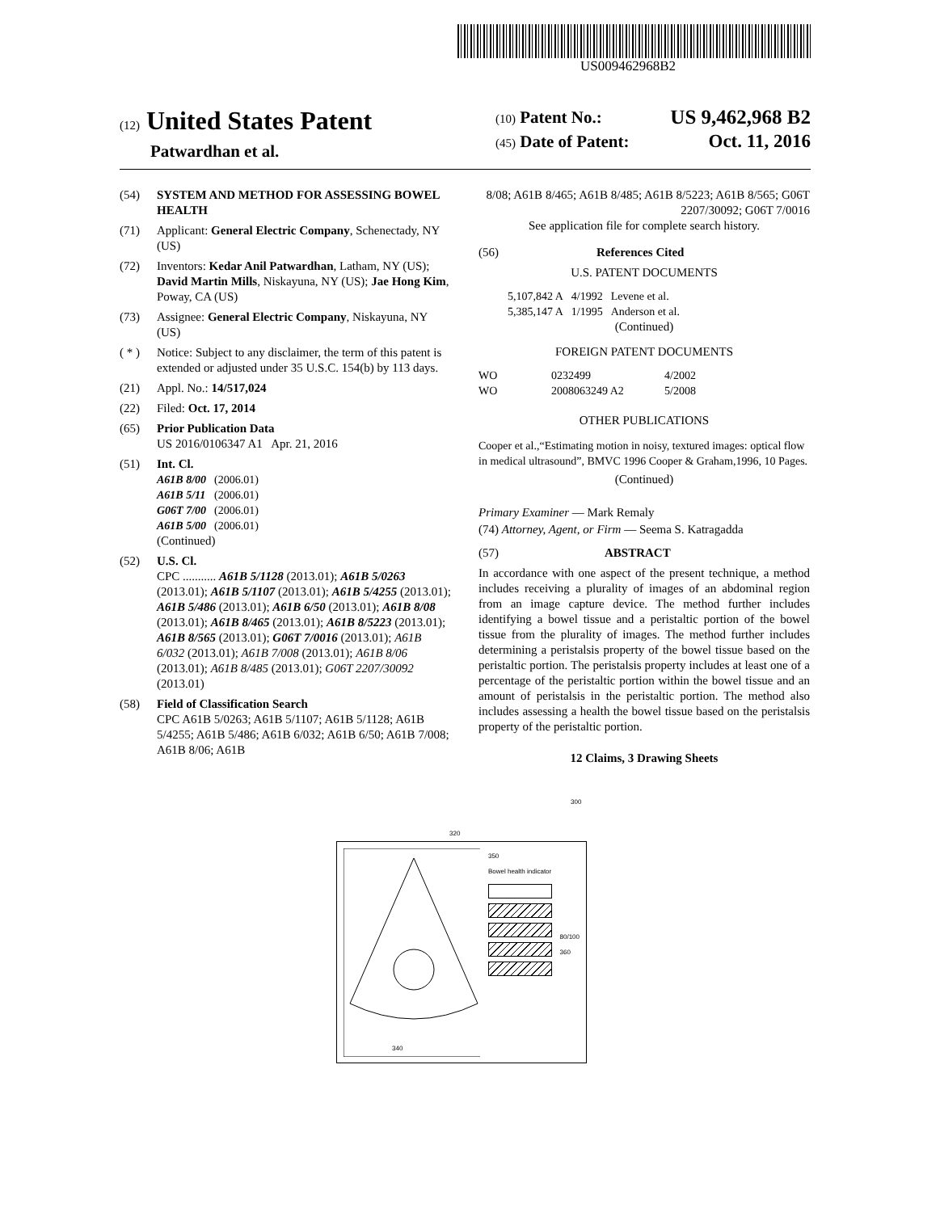US009462968B2
(12) United States Patent
Patwardhan et al.
(10) Patent No.: US 9,462,968 B2
(45) Date of Patent: Oct. 11, 2016
(54) SYSTEM AND METHOD FOR ASSESSING BOWEL HEALTH
(71) Applicant: General Electric Company, Schenectady, NY (US)
(72) Inventors: Kedar Anil Patwardhan, Latham, NY (US); David Martin Mills, Niskayuna, NY (US); Jae Hong Kim, Poway, CA (US)
(73) Assignee: General Electric Company, Niskayuna, NY (US)
( * ) Notice: Subject to any disclaimer, the term of this patent is extended or adjusted under 35 U.S.C. 154(b) by 113 days.
(21) Appl. No.: 14/517,024
(22) Filed: Oct. 17, 2014
(65) Prior Publication Data
US 2016/0106347 A1 Apr. 21, 2016
(51) Int. Cl.
| A61B 8/00 | (2006.01) |
| A61B 5/11 | (2006.01) |
| G06T 7/00 | (2006.01) |
| A61B 5/00 | (2006.01) |
(Continued)
(52) U.S. Cl.
CPC ........... A61B 5/1128 (2013.01); A61B 5/0263 (2013.01); A61B 5/1107 (2013.01); A61B 5/4255 (2013.01); A61B 5/486 (2013.01); A61B 6/50 (2013.01); A61B 8/08 (2013.01); A61B 8/465 (2013.01); A61B 8/5223 (2013.01); A61B 8/565 (2013.01); G06T 7/0016 (2013.01); A61B 6/032 (2013.01); A61B 7/008 (2013.01); A61B 8/06 (2013.01); A61B 8/485 (2013.01); G06T 2207/30092 (2013.01)
(58) Field of Classification Search
CPC A61B 5/0263; A61B 5/1107; A61B 5/1128; A61B 5/4255; A61B 5/486; A61B 6/032; A61B 6/50; A61B 7/008; A61B 8/06; A61B
8/08; A61B 8/465; A61B 8/485; A61B 8/5223; A61B 8/565; G06T 2207/30092; G06T 7/0016
See application file for complete search history.
(56) References Cited
U.S. PATENT DOCUMENTS
| 5,107,842 A | 4/1992 | Levene et al. |
| 5,385,147 A | 1/1995 | Anderson et al. |
(Continued)
FOREIGN PATENT DOCUMENTS
| WO | 0232499 | 4/2002 |
| WO | 2008063249 A2 | 5/2008 |
OTHER PUBLICATIONS
Cooper et al.,“Estimating motion in noisy, textured images: optical flow in medical ultrasound”, BMVC 1996 Cooper & Graham,1996, 10 Pages.
(Continued)
Primary Examiner — Mark Remaly
(74) Attorney, Agent, or Firm — Seema S. Katragadda
(57) ABSTRACT
In accordance with one aspect of the present technique, a method includes receiving a plurality of images of an abdominal region from an image capture device. The method further includes identifying a bowel tissue and a peristaltic portion of the bowel tissue from the plurality of images. The method further includes determining a peristalsis property of the bowel tissue based on the peristaltic portion. The peristalsis property includes at least one of a percentage of the peristaltic portion within the bowel tissue and an amount of peristalsis in the peristaltic portion. The method also includes assessing a health the bowel tissue based on the peristalsis property of the peristaltic portion.
12 Claims, 3 Drawing Sheets
300
320
340
350
Bowel health indicator
80/100
360